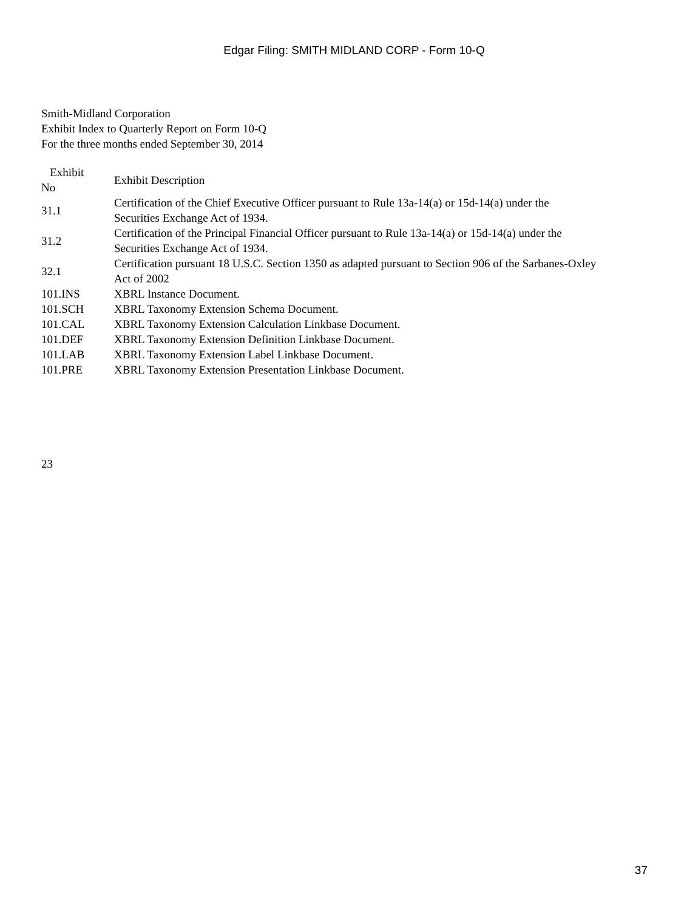Edgar Filing: SMITH MIDLAND CORP - Form 10-Q
Smith-Midland Corporation
Exhibit Index to Quarterly Report on Form 10-Q
For the three months ended September 30, 2014
| Exhibit No | Exhibit Description |
| --- | --- |
| 31.1 | Certification of the Chief Executive Officer pursuant to Rule 13a-14(a) or 15d-14(a) under the Securities Exchange Act of 1934. |
| 31.2 | Certification of the Principal Financial Officer pursuant to Rule 13a-14(a) or 15d-14(a) under the Securities Exchange Act of 1934. |
| 32.1 | Certification pursuant 18 U.S.C. Section 1350 as adapted pursuant to Section 906 of the Sarbanes-Oxley Act of 2002 |
| 101.INS | XBRL Instance Document. |
| 101.SCH | XBRL Taxonomy Extension Schema Document. |
| 101.CAL | XBRL Taxonomy Extension Calculation Linkbase Document. |
| 101.DEF | XBRL Taxonomy Extension Definition Linkbase Document. |
| 101.LAB | XBRL Taxonomy Extension Label Linkbase Document. |
| 101.PRE | XBRL Taxonomy Extension Presentation Linkbase Document. |
23
37